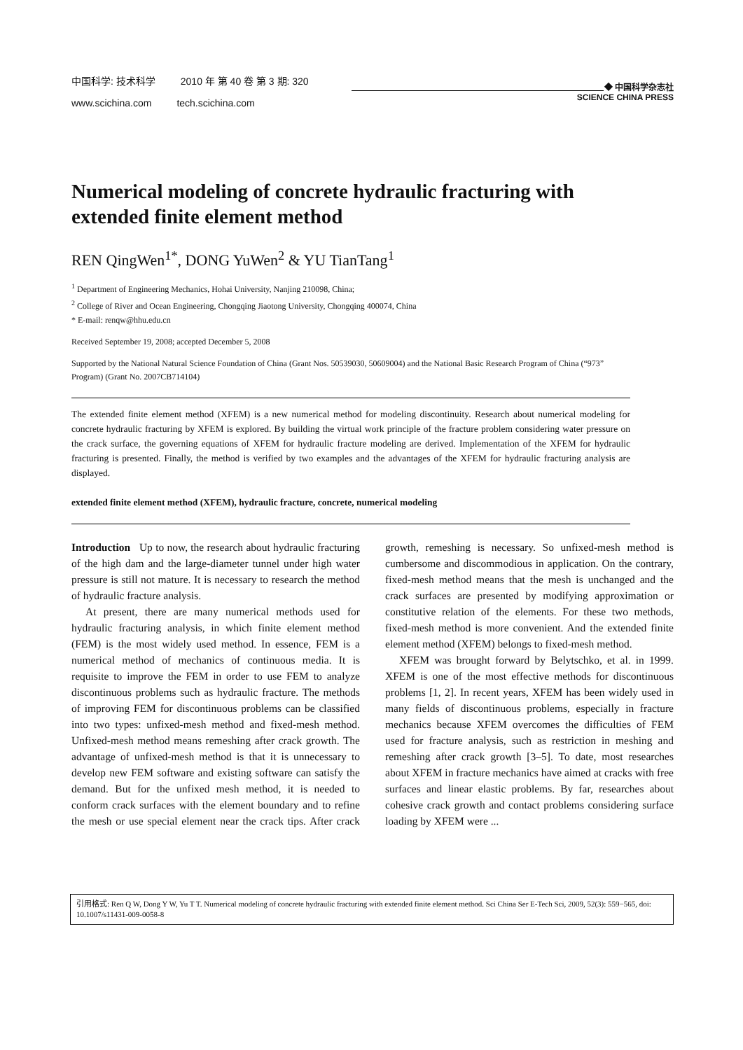中国科学: 技术科学 2010 年 第 40 卷 第 3 期: 320
www.scichina.com tech.scichina.com
◆ 中国科学杂志社
SCIENCE CHINA PRESS
Numerical modeling of concrete hydraulic fracturing with extended finite element method
REN QingWen<sup>1*</sup>, DONG YuWen<sup>2</sup> & YU TianTang<sup>1</sup>
<sup>1</sup> Department of Engineering Mechanics, Hohai University, Nanjing 210098, China;
<sup>2</sup> College of River and Ocean Engineering, Chongqing Jiaotong University, Chongqing 400074, China
* E-mail: renqw@hhu.edu.cn
Received September 19, 2008; accepted December 5, 2008
Supported by the National Natural Science Foundation of China (Grant Nos. 50539030, 50609004) and the National Basic Research Program of China (“973” Program) (Grant No. 2007CB714104)
The extended finite element method (XFEM) is a new numerical method for modeling discontinuity. Research about numerical modeling for concrete hydraulic fracturing by XFEM is explored. By building the virtual work principle of the fracture problem considering water pressure on the crack surface, the governing equations of XFEM for hydraulic fracture modeling are derived. Implementation of the XFEM for hydraulic fracturing is presented. Finally, the method is verified by two examples and the advantages of the XFEM for hydraulic fracturing analysis are displayed.
extended finite element method (XFEM), hydraulic fracture, concrete, numerical modeling
Introduction Up to now, the research about hydraulic fracturing of the high dam and the large-diameter tunnel under high water pressure is still not mature. It is necessary to research the method of hydraulic fracture analysis.
At present, there are many numerical methods used for hydraulic fracturing analysis, in which finite element method (FEM) is the most widely used method. In essence, FEM is a numerical method of mechanics of continuous media. It is requisite to improve the FEM in order to use FEM to analyze discontinuous problems such as hydraulic fracture. The methods of improving FEM for discontinuous problems can be classified into two types: unfixed-mesh method and fixed-mesh method. Unfixed-mesh method means remeshing after crack growth. The advantage of unfixed-mesh method is that it is unnecessary to develop new FEM software and existing software can satisfy the demand. But for the unfixed mesh method, it is needed to conform crack surfaces with the element boundary and to refine the mesh or use special element near the crack tips. After crack growth, remeshing is necessary. So unfixed-mesh method is cumbersome and discommodious in application. On the contrary, fixed-mesh method means that the mesh is unchanged and the crack surfaces are presented by modifying approximation or constitutive relation of the elements. For these two methods, fixed-mesh method is more convenient. And the extended finite element method (XFEM) belongs to fixed-mesh method.
XFEM was brought forward by Belytschko, et al. in 1999. XFEM is one of the most effective methods for discontinuous problems [1, 2]. In recent years, XFEM has been widely used in many fields of discontinuous problems, especially in fracture mechanics because XFEM overcomes the difficulties of FEM used for fracture analysis, such as restriction in meshing and remeshing after crack growth [3–5]. To date, most researches about XFEM in fracture mechanics have aimed at cracks with free surfaces and linear elastic problems. By far, researches about cohesive crack growth and contact problems considering surface loading by XFEM were ...
引用格式: Ren Q W, Dong Y W, Yu T T. Numerical modeling of concrete hydraulic fracturing with extended finite element method. Sci China Ser E-Tech Sci, 2009, 52(3): 559−565, doi: 10.1007/s11431-009-0058-8